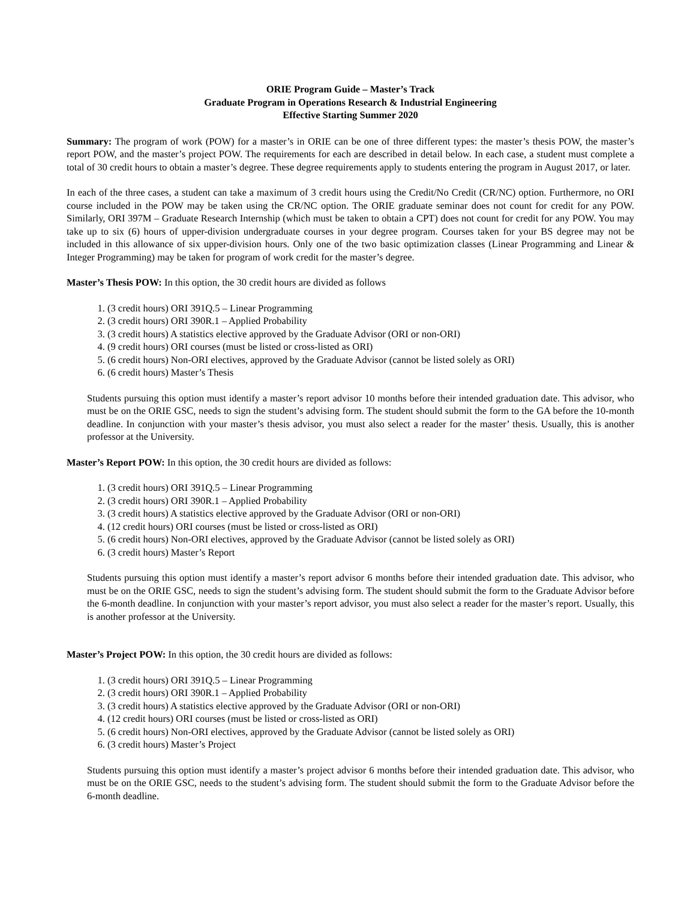ORIE Program Guide – Master’s Track
Graduate Program in Operations Research & Industrial Engineering
Effective Starting Summer 2020
Summary: The program of work (POW) for a master’s in ORIE can be one of three different types: the master’s thesis POW, the master’s report POW, and the master’s project POW. The requirements for each are described in detail below. In each case, a student must complete a total of 30 credit hours to obtain a master’s degree. These degree requirements apply to students entering the program in August 2017, or later.
In each of the three cases, a student can take a maximum of 3 credit hours using the Credit/No Credit (CR/NC) option. Furthermore, no ORI course included in the POW may be taken using the CR/NC option. The ORIE graduate seminar does not count for credit for any POW. Similarly, ORI 397M – Graduate Research Internship (which must be taken to obtain a CPT) does not count for credit for any POW. You may take up to six (6) hours of upper-division undergraduate courses in your degree program. Courses taken for your BS degree may not be included in this allowance of six upper-division hours. Only one of the two basic optimization classes (Linear Programming and Linear & Integer Programming) may be taken for program of work credit for the master’s degree.
Master’s Thesis POW: In this option, the 30 credit hours are divided as follows
1. (3 credit hours) ORI 391Q.5 – Linear Programming
2. (3 credit hours) ORI 390R.1 – Applied Probability
3. (3 credit hours) A statistics elective approved by the Graduate Advisor (ORI or non-ORI)
4. (9 credit hours) ORI courses (must be listed or cross-listed as ORI)
5. (6 credit hours) Non-ORI electives, approved by the Graduate Advisor (cannot be listed solely as ORI)
6. (6 credit hours) Master’s Thesis
Students pursuing this option must identify a master’s report advisor 10 months before their intended graduation date. This advisor, who must be on the ORIE GSC, needs to sign the student’s advising form. The student should submit the form to the GA before the 10-month deadline. In conjunction with your master’s thesis advisor, you must also select a reader for the master’ thesis. Usually, this is another professor at the University.
Master’s Report POW: In this option, the 30 credit hours are divided as follows:
1. (3 credit hours) ORI 391Q.5 – Linear Programming
2. (3 credit hours) ORI 390R.1 – Applied Probability
3. (3 credit hours) A statistics elective approved by the Graduate Advisor (ORI or non-ORI)
4. (12 credit hours) ORI courses (must be listed or cross-listed as ORI)
5. (6 credit hours) Non-ORI electives, approved by the Graduate Advisor (cannot be listed solely as ORI)
6. (3 credit hours) Master’s Report
Students pursuing this option must identify a master’s report advisor 6 months before their intended graduation date. This advisor, who must be on the ORIE GSC, needs to sign the student’s advising form. The student should submit the form to the Graduate Advisor before the 6-month deadline. In conjunction with your master’s report advisor, you must also select a reader for the master’s report. Usually, this is another professor at the University.
Master’s Project POW: In this option, the 30 credit hours are divided as follows:
1. (3 credit hours) ORI 391Q.5 – Linear Programming
2. (3 credit hours) ORI 390R.1 – Applied Probability
3. (3 credit hours) A statistics elective approved by the Graduate Advisor (ORI or non-ORI)
4. (12 credit hours) ORI courses (must be listed or cross-listed as ORI)
5. (6 credit hours) Non-ORI electives, approved by the Graduate Advisor (cannot be listed solely as ORI)
6. (3 credit hours) Master’s Project
Students pursuing this option must identify a master’s project advisor 6 months before their intended graduation date. This advisor, who must be on the ORIE GSC, needs to the student’s advising form. The student should submit the form to the Graduate Advisor before the 6-month deadline.